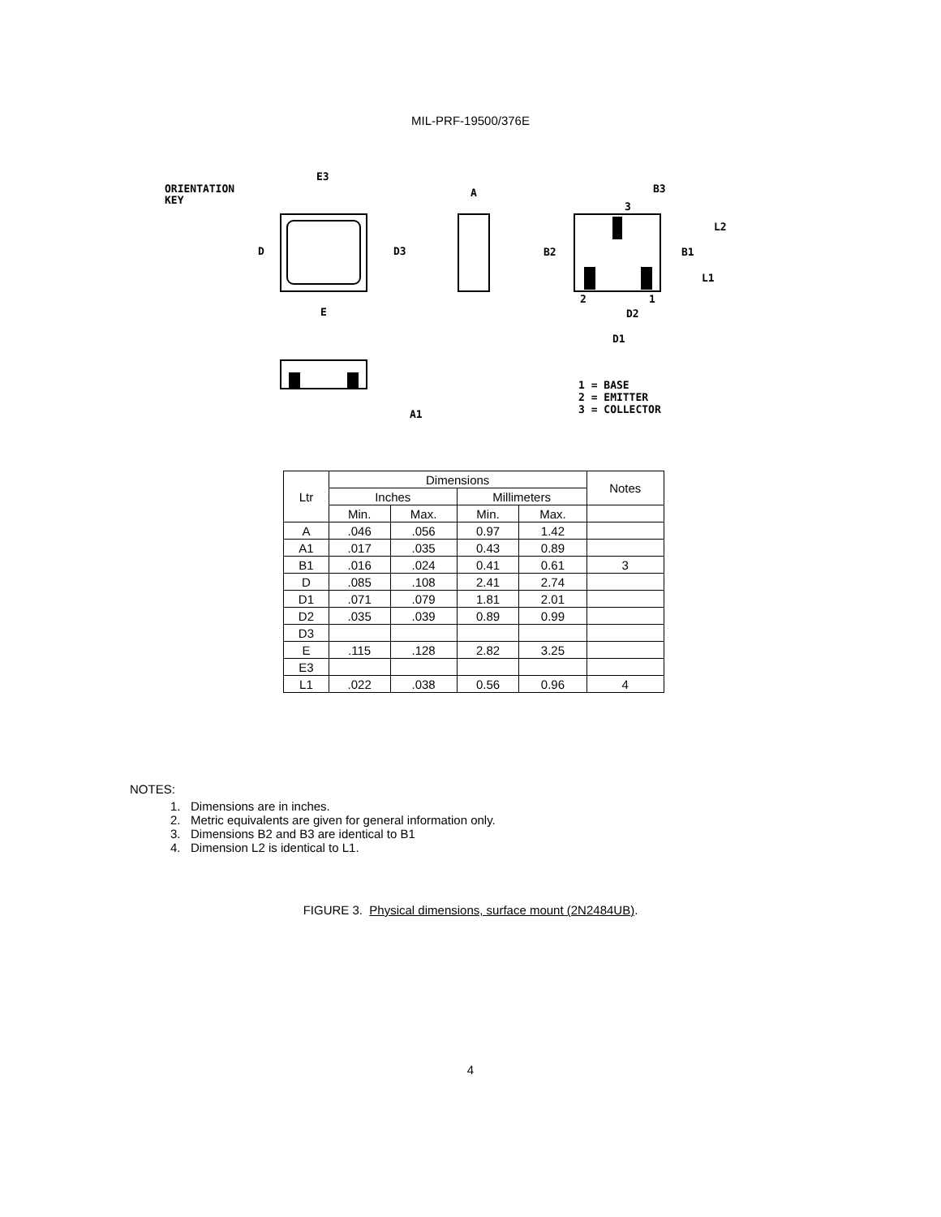MIL-PRF-19500/376E
ORIENTATION
KEY
E3
D
D3
E
A
B3
3
L2
B2
B1
L1
2
1
D2
D1
A1
1 = BASE
2 = EMITTER
3 = COLLECTOR
| Ltr | Dimensions | | | | Notes |
| --- | --- | --- | --- | --- | --- |
| | Inches | | Millimeters | | |
| | Min. | Max. | Min. | Max. | |
| A | .046 | .056 | 0.97 | 1.42 | |
| A1 | .017 | .035 | 0.43 | 0.89 | |
| B1 | .016 | .024 | 0.41 | 0.61 | 3 |
| D | .085 | .108 | 2.41 | 2.74 | |
| D1 | .071 | .079 | 1.81 | 2.01 | |
| D2 | .035 | .039 | 0.89 | 0.99 | |
| D3 | | | | | |
| E | .115 | .128 | 2.82 | 3.25 | |
| E3 | | | | | |
| L1 | .022 | .038 | 0.56 | 0.96 | 4 |
NOTES:
1. Dimensions are in inches.
2. Metric equivalents are given for general information only.
3. Dimensions B2 and B3 are identical to B1
4. Dimension L2 is identical to L1.
FIGURE 3. Physical dimensions, surface mount (2N2484UB).
4